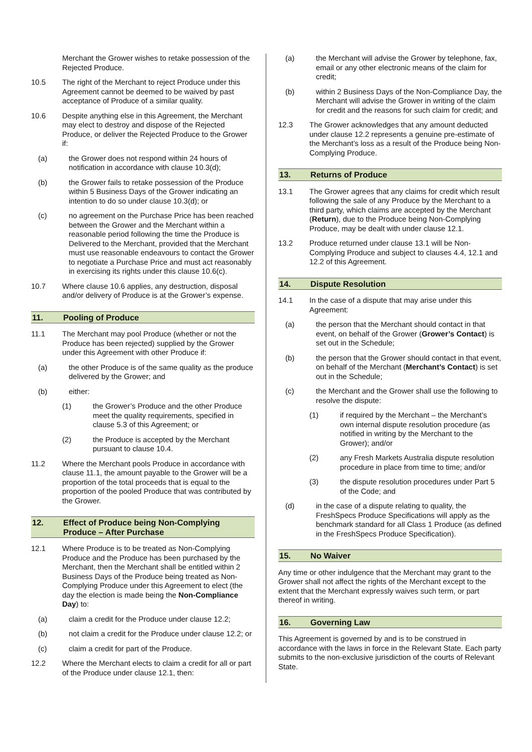Merchant the Grower wishes to retake possession of the Rejected Produce.
10.5 The right of the Merchant to reject Produce under this Agreement cannot be deemed to be waived by past acceptance of Produce of a similar quality.
10.6 Despite anything else in this Agreement, the Merchant may elect to destroy and dispose of the Rejected Produce, or deliver the Rejected Produce to the Grower if:
(a) the Grower does not respond within 24 hours of notification in accordance with clause 10.3(d);
(b) the Grower fails to retake possession of the Produce within 5 Business Days of the Grower indicating an intention to do so under clause 10.3(d); or
(c) no agreement on the Purchase Price has been reached between the Grower and the Merchant within a reasonable period following the time the Produce is Delivered to the Merchant, provided that the Merchant must use reasonable endeavours to contact the Grower to negotiate a Purchase Price and must act reasonably in exercising its rights under this clause 10.6(c).
10.7 Where clause 10.6 applies, any destruction, disposal and/or delivery of Produce is at the Grower’s expense.
11. Pooling of Produce
11.1 The Merchant may pool Produce (whether or not the Produce has been rejected) supplied by the Grower under this Agreement with other Produce if:
(a) the other Produce is of the same quality as the produce delivered by the Grower; and
(b) either:
(1) the Grower’s Produce and the other Produce meet the quality requirements, specified in clause 5.3 of this Agreement; or
(2) the Produce is accepted by the Merchant pursuant to clause 10.4.
11.2 Where the Merchant pools Produce in accordance with clause 11.1, the amount payable to the Grower will be a proportion of the total proceeds that is equal to the proportion of the pooled Produce that was contributed by the Grower.
12. Effect of Produce being Non-Complying Produce – After Purchase
12.1 Where Produce is to be treated as Non-Complying Produce and the Produce has been purchased by the Merchant, then the Merchant shall be entitled within 2 Business Days of the Produce being treated as Non-Complying Produce under this Agreement to elect (the day the election is made being the Non-Compliance Day) to:
(a) claim a credit for the Produce under clause 12.2;
(b) not claim a credit for the Produce under clause 12.2; or
(c) claim a credit for part of the Produce.
12.2 Where the Merchant elects to claim a credit for all or part of the Produce under clause 12.1, then:
(a) the Merchant will advise the Grower by telephone, fax, email or any other electronic means of the claim for credit;
(b) within 2 Business Days of the Non-Compliance Day, the Merchant will advise the Grower in writing of the claim for credit and the reasons for such claim for credit; and
12.3 The Grower acknowledges that any amount deducted under clause 12.2 represents a genuine pre-estimate of the Merchant’s loss as a result of the Produce being Non-Complying Produce.
13. Returns of Produce
13.1 The Grower agrees that any claims for credit which result following the sale of any Produce by the Merchant to a third party, which claims are accepted by the Merchant (Return), due to the Produce being Non-Complying Produce, may be dealt with under clause 12.1.
13.2 Produce returned under clause 13.1 will be Non-Complying Produce and subject to clauses 4.4, 12.1 and 12.2 of this Agreement.
14. Dispute Resolution
14.1 In the case of a dispute that may arise under this Agreement:
(a) the person that the Merchant should contact in that event, on behalf of the Grower (Grower’s Contact) is set out in the Schedule;
(b) the person that the Grower should contact in that event, on behalf of the Merchant (Merchant’s Contact) is set out in the Schedule;
(c) the Merchant and the Grower shall use the following to resolve the dispute:
(1) if required by the Merchant – the Merchant’s own internal dispute resolution procedure (as notified in writing by the Merchant to the Grower); and/or
(2) any Fresh Markets Australia dispute resolution procedure in place from time to time; and/or
(3) the dispute resolution procedures under Part 5 of the Code; and
(d) in the case of a dispute relating to quality, the FreshSpecs Produce Specifications will apply as the benchmark standard for all Class 1 Produce (as defined in the FreshSpecs Produce Specification).
15. No Waiver
Any time or other indulgence that the Merchant may grant to the Grower shall not affect the rights of the Merchant except to the extent that the Merchant expressly waives such term, or part thereof in writing.
16. Governing Law
This Agreement is governed by and is to be construed in accordance with the laws in force in the Relevant State. Each party submits to the non-exclusive jurisdiction of the courts of Relevant State.